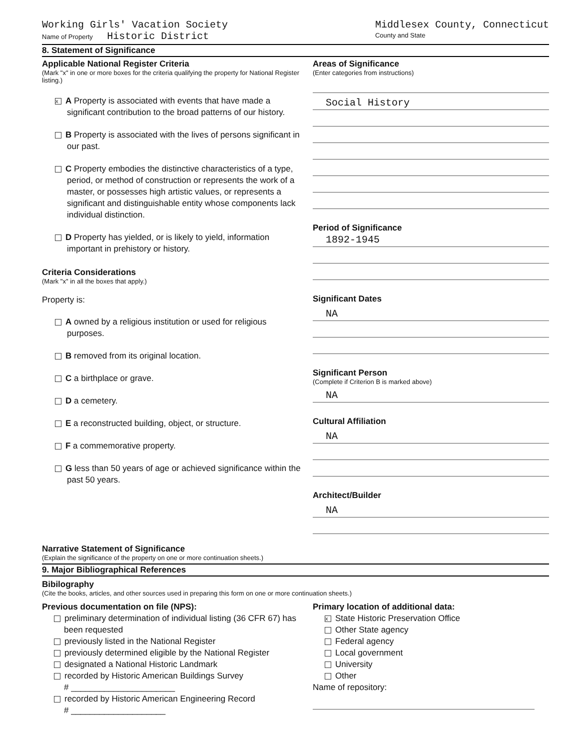Working Girls' Vacation Society
Name of Property Historic District
Middlesex County, Connecticut
County and State
8. Statement of Significance
Applicable National Register Criteria
(Mark "x" in one or more boxes for the criteria qualifying the property for National Register listing.)
x A Property is associated with events that have made a significant contribution to the broad patterns of our history.
B Property is associated with the lives of persons significant in our past.
C Property embodies the distinctive characteristics of a type, period, or method of construction or represents the work of a master, or possesses high artistic values, or represents a significant and distinguishable entity whose components lack individual distinction.
D Property has yielded, or is likely to yield, information important in prehistory or history.
Criteria Considerations
(Mark "x" in all the boxes that apply.)
Property is:
A owned by a religious institution or used for religious purposes.
B removed from its original location.
C a birthplace or grave.
D a cemetery.
E a reconstructed building, object, or structure.
F a commemorative property.
G less than 50 years of age or achieved significance within the past 50 years.
Areas of Significance
(Enter categories from instructions)
Social History
Period of Significance
1892-1945
Significant Dates
NA
Significant Person
(Complete if Criterion B is marked above)
NA
Cultural Affiliation
NA
Architect/Builder
NA
Narrative Statement of Significance
(Explain the significance of the property on one or more continuation sheets.)
9. Major Bibliographical References
Bibilography
(Cite the books, articles, and other sources used in preparing this form on one or more continuation sheets.)
Previous documentation on file (NPS):
preliminary determination of individual listing (36 CFR 67) has been requested
previously listed in the National Register
previously determined eligible by the National Register
designated a National Historic Landmark
recorded by Historic American Buildings Survey # ______________________
recorded by Historic American Engineering Record # ____________________
Primary location of additional data:
x State Historic Preservation Office
Other State agency
Federal agency
Local government
University
Other
Name of repository: